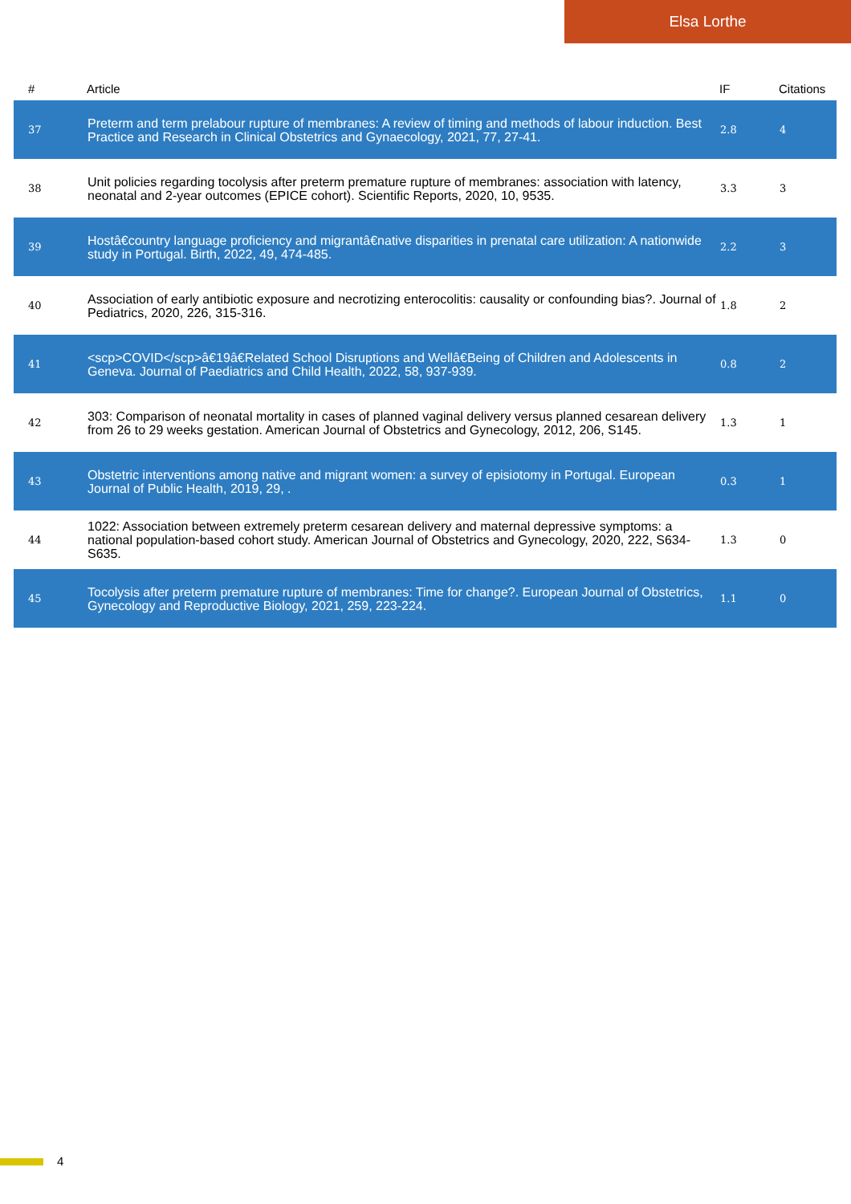Elsa Lorthe
| # | Article | IF | Citations |
| --- | --- | --- | --- |
| 37 | Preterm and term prelabour rupture of membranes: A review of timing and methods of labour induction. Best Practice and Research in Clinical Obstetrics and Gynaecology, 2021, 77, 27-41. | 2.8 | 4 |
| 38 | Unit policies regarding tocolysis after preterm premature rupture of membranes: association with latency, neonatal and 2-year outcomes (EPICE cohort). Scientific Reports, 2020, 10, 9535. | 3.3 | 3 |
| 39 | Hostâ€country language proficiency and migrantâ€native disparities in prenatal care utilization: A nationwide study in Portugal. Birth, 2022, 49, 474-485. | 2.2 | 3 |
| 40 | Association of early antibiotic exposure and necrotizing enterocolitis: causality or confounding bias?. Journal of Pediatrics, 2020, 226, 315-316. | 1.8 | 2 |
| 41 | <scp>COVID</scp>â€19â€Related School Disruptions and Wellâ€Being of Children and Adolescents in Geneva. Journal of Paediatrics and Child Health, 2022, 58, 937-939. | 0.8 | 2 |
| 42 | 303: Comparison of neonatal mortality in cases of planned vaginal delivery versus planned cesarean delivery from 26 to 29 weeks gestation. American Journal of Obstetrics and Gynecology, 2012, 206, S145. | 1.3 | 1 |
| 43 | Obstetric interventions among native and migrant women: a survey of episiotomy in Portugal. European Journal of Public Health, 2019, 29, . | 0.3 | 1 |
| 44 | 1022: Association between extremely preterm cesarean delivery and maternal depressive symptoms: a national population-based cohort study. American Journal of Obstetrics and Gynecology, 2020, 222, S634-S635. | 1.3 | 0 |
| 45 | Tocolysis after preterm premature rupture of membranes: Time for change?. European Journal of Obstetrics, Gynecology and Reproductive Biology, 2021, 259, 223-224. | 1.1 | 0 |
4